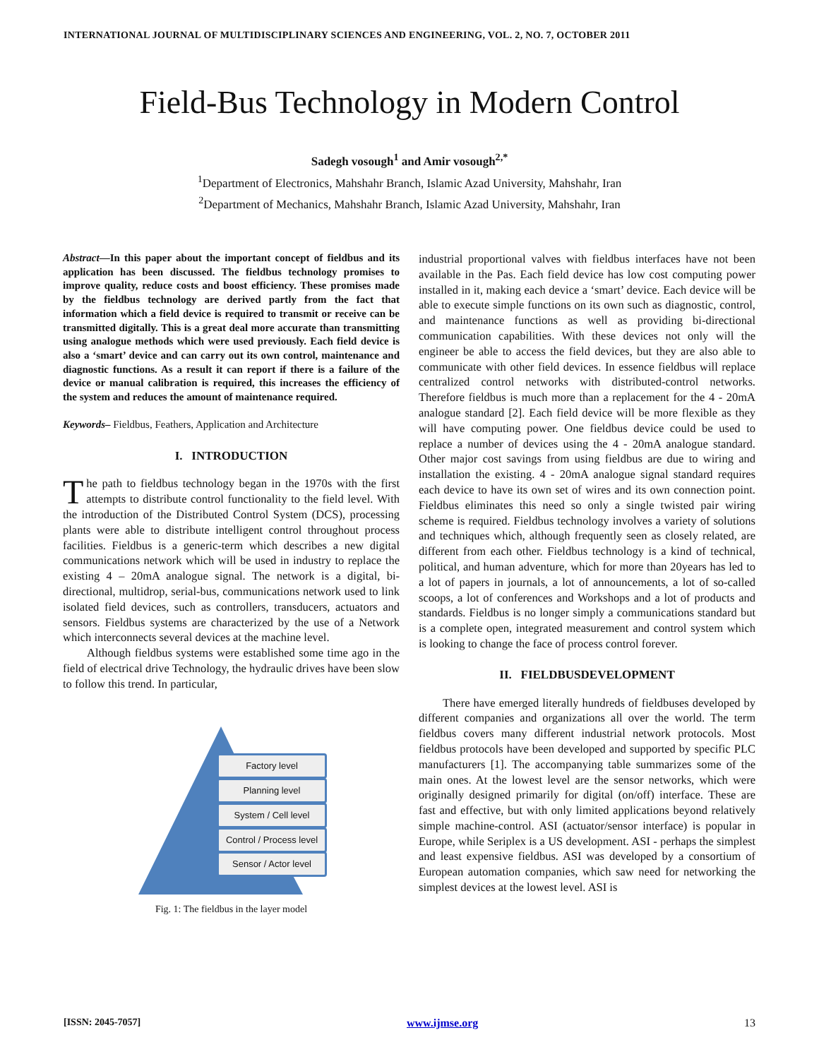INTERNATIONAL JOURNAL OF MULTIDISCIPLINARY SCIENCES AND ENGINEERING, VOL. 2, NO. 7, OCTOBER 2011
Field-Bus Technology in Modern Control
Sadegh vosough<sup>1</sup> and Amir vosough<sup>2,*</sup>
<sup>1</sup> Department of Electronics, Mahshahr Branch, Islamic Azad University, Mahshahr, Iran
<sup>2</sup> Department of Mechanics, Mahshahr Branch, Islamic Azad University, Mahshahr, Iran
Abstract—In this paper about the important concept of fieldbus and its application has been discussed. The fieldbus technology promises to improve quality, reduce costs and boost efficiency. These promises made by the fieldbus technology are derived partly from the fact that information which a field device is required to transmit or receive can be transmitted digitally. This is a great deal more accurate than transmitting using analogue methods which were used previously. Each field device is also a ‘smart’ device and can carry out its own control, maintenance and diagnostic functions. As a result it can report if there is a failure of the device or manual calibration is required, this increases the efficiency of the system and reduces the amount of maintenance required.
Keywords– Fieldbus, Feathers, Application and Architecture
I. INTRODUCTION
The path to fieldbus technology began in the 1970s with the first attempts to distribute control functionality to the field level. With the introduction of the Distributed Control System (DCS), processing plants were able to distribute intelligent control throughout process facilities. Fieldbus is a generic-term which describes a new digital communications network which will be used in industry to replace the existing 4 – 20mA analogue signal. The network is a digital, bi-directional, multidrop, serial-bus, communications network used to link isolated field devices, such as controllers, transducers, actuators and sensors. Fieldbus systems are characterized by the use of a Network which interconnects several devices at the machine level.
Although fieldbus systems were established some time ago in the field of electrical drive Technology, the hydraulic drives have been slow to follow this trend. In particular,
Factory level
Planning level
System / Cell level
Control / Process level
Sensor / Actor level
Fig. 1: The fieldbus in the layer model
industrial proportional valves with fieldbus interfaces have not been available in the Pas. Each field device has low cost computing power installed in it, making each device a ‘smart’ device. Each device will be able to execute simple functions on its own such as diagnostic, control, and maintenance functions as well as providing bi-directional communication capabilities. With these devices not only will the engineer be able to access the field devices, but they are also able to communicate with other field devices. In essence fieldbus will replace centralized control networks with distributed-control networks. Therefore fieldbus is much more than a replacement for the 4 - 20mA analogue standard [2]. Each field device will be more flexible as they will have computing power. One fieldbus device could be used to replace a number of devices using the 4 - 20mA analogue standard. Other major cost savings from using fieldbus are due to wiring and installation the existing. 4 - 20mA analogue signal standard requires each device to have its own set of wires and its own connection point. Fieldbus eliminates this need so only a single twisted pair wiring scheme is required. Fieldbus technology involves a variety of solutions and techniques which, although frequently seen as closely related, are different from each other. Fieldbus technology is a kind of technical, political, and human adventure, which for more than 20years has led to a lot of papers in journals, a lot of announcements, a lot of so-called scoops, a lot of conferences and Workshops and a lot of products and standards. Fieldbus is no longer simply a communications standard but is a complete open, integrated measurement and control system which is looking to change the face of process control forever.
II. FIELDBUSDEVELOPMENT
There have emerged literally hundreds of fieldbuses developed by different companies and organizations all over the world. The term fieldbus covers many different industrial network protocols. Most fieldbus protocols have been developed and supported by specific PLC manufacturers [1]. The accompanying table summarizes some of the main ones. At the lowest level are the sensor networks, which were originally designed primarily for digital (on/off) interface. These are fast and effective, but with only limited applications beyond relatively simple machine-control. ASI (actuator/sensor interface) is popular in Europe, while Seriplex is a US development. ASI - perhaps the simplest and least expensive fieldbus. ASI was developed by a consortium of European automation companies, which saw need for networking the simplest devices at the lowest level. ASI is
[ISSN: 2045-7057] www.ijmse.org 13